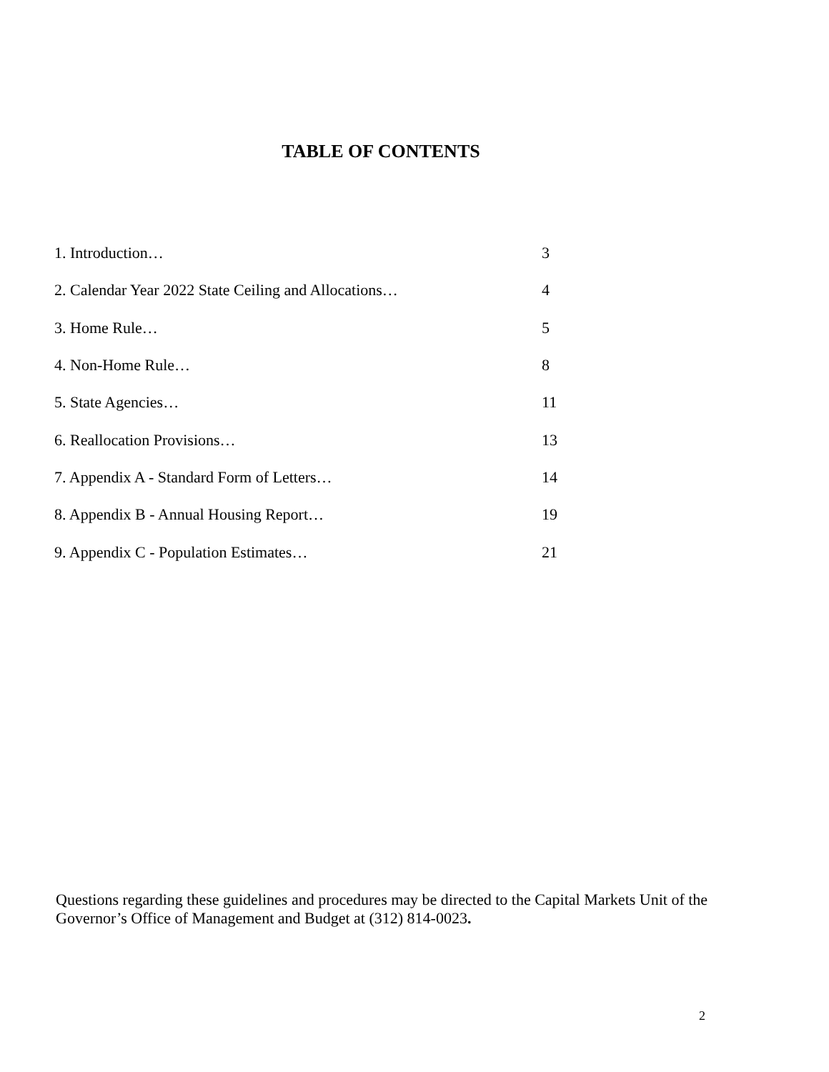TABLE OF CONTENTS
| 1. Introduction… | 3 |
| 2. Calendar Year 2022 State Ceiling and Allocations… | 4 |
| 3. Home Rule… | 5 |
| 4. Non-Home Rule… | 8 |
| 5. State Agencies… | 11 |
| 6. Reallocation Provisions… | 13 |
| 7. Appendix A - Standard Form of Letters… | 14 |
| 8. Appendix B - Annual Housing Report… | 19 |
| 9. Appendix C - Population Estimates… | 21 |
Questions regarding these guidelines and procedures may be directed to the Capital Markets Unit of the Governor’s Office of Management and Budget at (312) 814-0023.
2